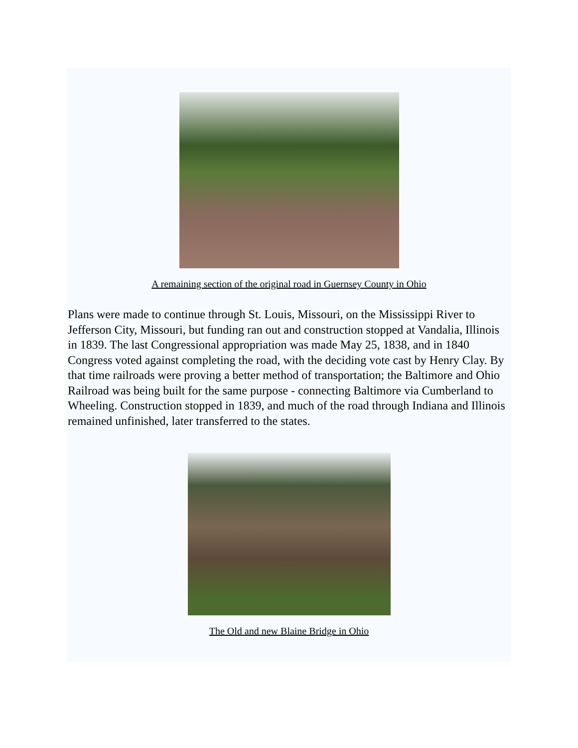A remaining section of the original road in Guernsey County in Ohio
Plans were made to continue through St. Louis, Missouri, on the Mississippi River to Jefferson City, Missouri, but funding ran out and construction stopped at Vandalia, Illinois in 1839. The last Congressional appropriation was made May 25, 1838, and in 1840 Congress voted against completing the road, with the deciding vote cast by Henry Clay. By that time railroads were proving a better method of transportation; the Baltimore and Ohio Railroad was being built for the same purpose - connecting Baltimore via Cumberland to Wheeling. Construction stopped in 1839, and much of the road through Indiana and Illinois remained unfinished, later transferred to the states.
The Old and new Blaine Bridge in Ohio